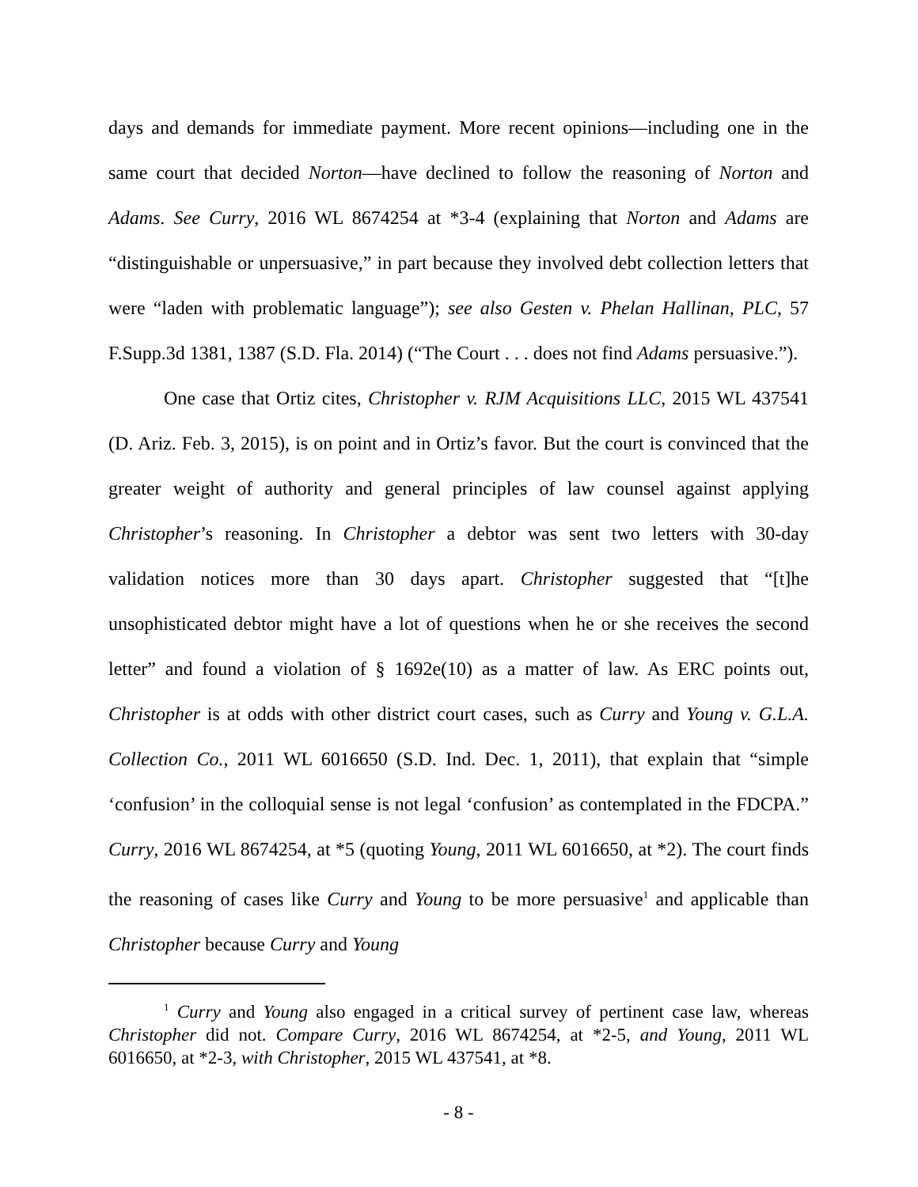days and demands for immediate payment. More recent opinions—including one in the same court that decided Norton—have declined to follow the reasoning of Norton and Adams. See Curry, 2016 WL 8674254 at *3-4 (explaining that Norton and Adams are “distinguishable or unpersuasive,” in part because they involved debt collection letters that were “laden with problematic language”); see also Gesten v. Phelan Hallinan, PLC, 57 F.Supp.3d 1381, 1387 (S.D. Fla. 2014) (“The Court . . . does not find Adams persuasive.”).
One case that Ortiz cites, Christopher v. RJM Acquisitions LLC, 2015 WL 437541 (D. Ariz. Feb. 3, 2015), is on point and in Ortiz’s favor. But the court is convinced that the greater weight of authority and general principles of law counsel against applying Christopher’s reasoning. In Christopher a debtor was sent two letters with 30-day validation notices more than 30 days apart. Christopher suggested that “[t]he unsophisticated debtor might have a lot of questions when he or she receives the second letter” and found a violation of § 1692e(10) as a matter of law. As ERC points out, Christopher is at odds with other district court cases, such as Curry and Young v. G.L.A. Collection Co., 2011 WL 6016650 (S.D. Ind. Dec. 1, 2011), that explain that “simple ‘confusion’ in the colloquial sense is not legal ‘confusion’ as contemplated in the FDCPA.” Curry, 2016 WL 8674254, at *5 (quoting Young, 2011 WL 6016650, at *2). The court finds the reasoning of cases like Curry and Young to be more persuasive<sup>1</sup> and applicable than Christopher because Curry and Young
<sup>1</sup> Curry and Young also engaged in a critical survey of pertinent case law, whereas Christopher did not. Compare Curry, 2016 WL 8674254, at *2-5, and Young, 2011 WL 6016650, at *2-3, with Christopher, 2015 WL 437541, at *8.
- 8 -